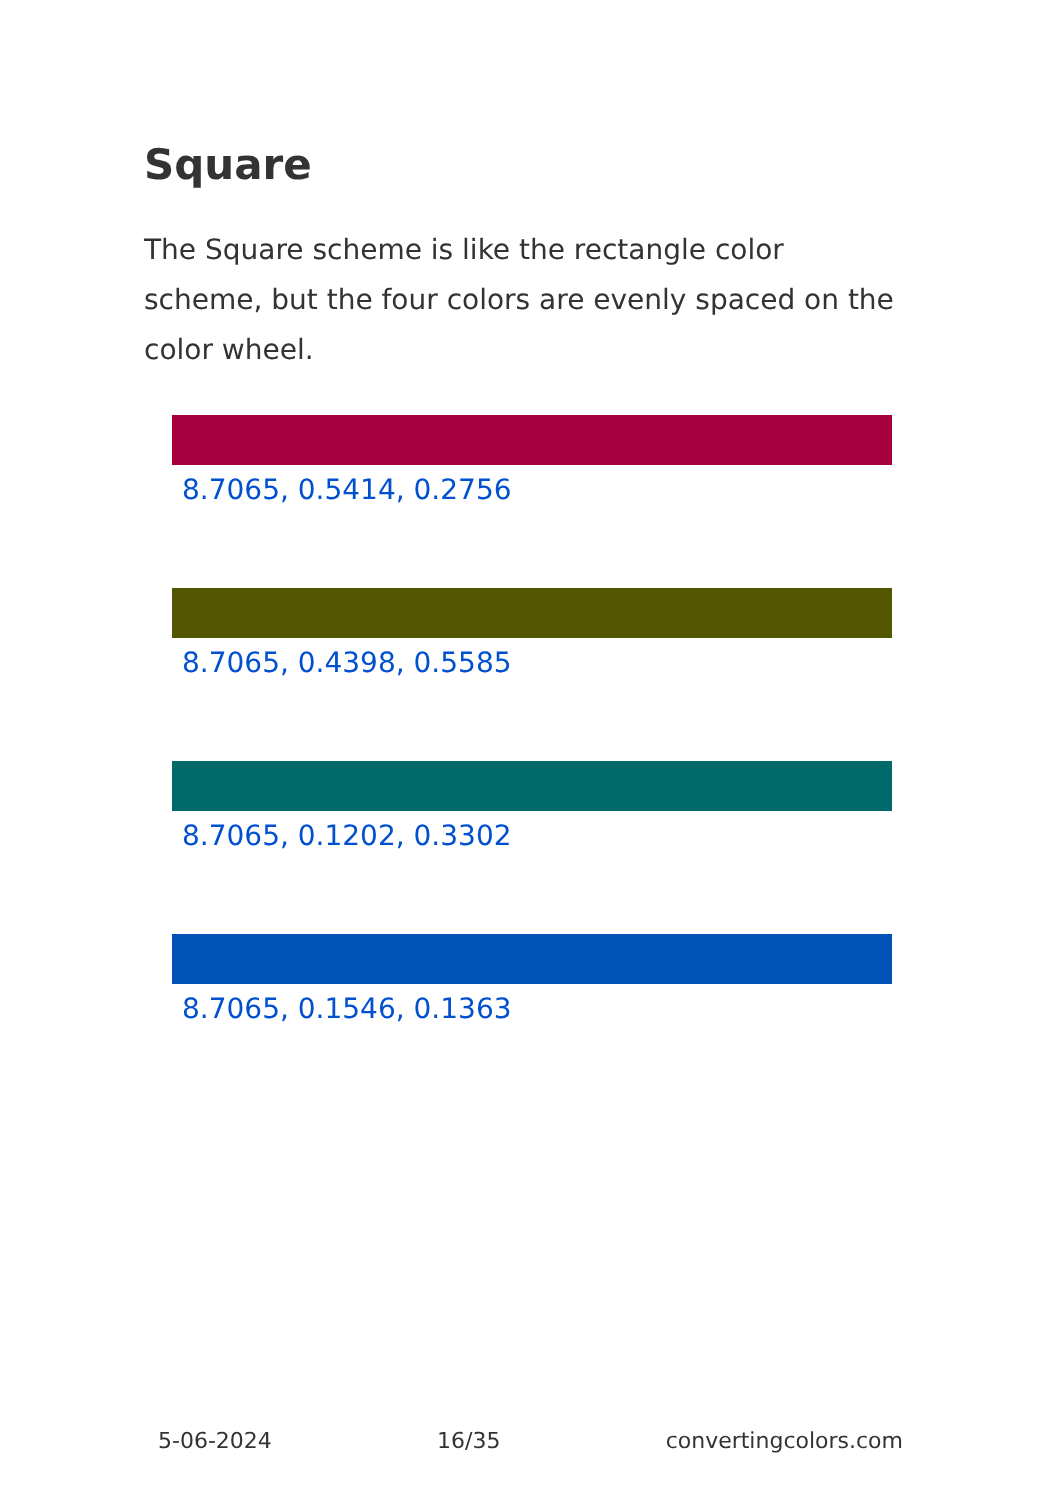Square
The Square scheme is like the rectangle color scheme, but the four colors are evenly spaced on the color wheel.
8.7065, 0.5414, 0.2756
8.7065, 0.4398, 0.5585
8.7065, 0.1202, 0.3302
8.7065, 0.1546, 0.1363
5-06-2024 16/35 convertingcolors.com